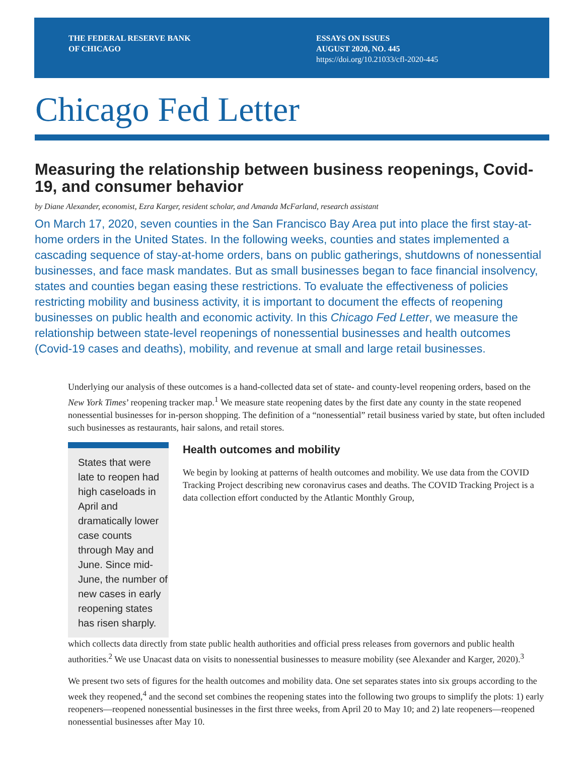THE FEDERAL RESERVE BANK
OF CHICAGO
ESSAYS ON ISSUES
AUGUST 2020, NO. 445
https://doi.org/10.21033/cfl-2020-445
Chicago Fed Letter
Measuring the relationship between business reopenings, Covid-19, and consumer behavior
by Diane Alexander, economist, Ezra Karger, resident scholar, and Amanda McFarland, research assistant
On March 17, 2020, seven counties in the San Francisco Bay Area put into place the first stay-at-home orders in the United States. In the following weeks, counties and states implemented a cascading sequence of stay-at-home orders, bans on public gatherings, shutdowns of nonessential businesses, and face mask mandates. But as small businesses began to face financial insolvency, states and counties began easing these restrictions. To evaluate the effectiveness of policies restricting mobility and business activity, it is important to document the effects of reopening businesses on public health and economic activity. In this Chicago Fed Letter, we measure the relationship between state-level reopenings of nonessential businesses and health outcomes (Covid-19 cases and deaths), mobility, and revenue at small and large retail businesses.
Underlying our analysis of these outcomes is a hand-collected data set of state- and county-level reopening orders, based on the New York Times’ reopening tracker map.<sup>1</sup> We measure state reopening dates by the first date any county in the state reopened nonessential businesses for in-person shopping. The definition of a “nonessential” retail business varied by state, but often included such businesses as restaurants, hair salons, and retail stores.
States that were late to reopen had high caseloads in April and dramatically lower case counts through May and June. Since mid-June, the number of new cases in early reopening states has risen sharply.
Health outcomes and mobility
We begin by looking at patterns of health outcomes and mobility. We use data from the COVID Tracking Project describing new coronavirus cases and deaths. The COVID Tracking Project is a data collection effort conducted by the Atlantic Monthly Group,
which collects data directly from state public health authorities and official press releases from governors and public health authorities.<sup>2</sup> We use Unacast data on visits to nonessential businesses to measure mobility (see Alexander and Karger, 2020).<sup>3</sup>
We present two sets of figures for the health outcomes and mobility data. One set separates states into six groups according to the week they reopened,<sup>4</sup> and the second set combines the reopening states into the following two groups to simplify the plots: 1) early reopeners—reopened nonessential businesses in the first three weeks, from April 20 to May 10; and 2) late reopeners—reopened nonessential businesses after May 10.